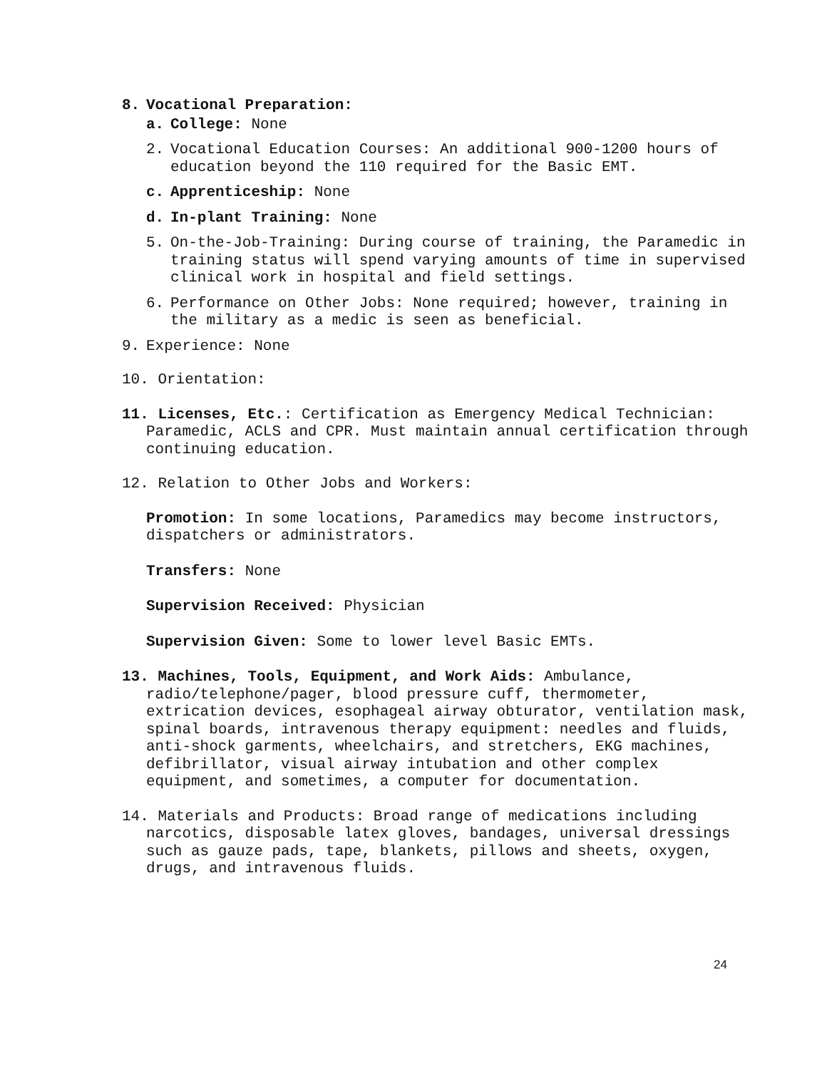8. Vocational Preparation:
a. College: None
2. Vocational Education Courses: An additional 900-1200 hours of education beyond the 110 required for the Basic EMT.
c. Apprenticeship: None
d. In-plant Training: None
5. On-the-Job-Training: During course of training, the Paramedic in training status will spend varying amounts of time in supervised clinical work in hospital and field settings.
6. Performance on Other Jobs: None required; however, training in the military as a medic is seen as beneficial.
9. Experience: None
10. Orientation:
11. Licenses, Etc.: Certification as Emergency Medical Technician: Paramedic, ACLS and CPR. Must maintain annual certification through continuing education.
12. Relation to Other Jobs and Workers:
Promotion: In some locations, Paramedics may become instructors, dispatchers or administrators.
Transfers: None
Supervision Received: Physician
Supervision Given: Some to lower level Basic EMTs.
13. Machines, Tools, Equipment, and Work Aids: Ambulance, radio/telephone/pager, blood pressure cuff, thermometer, extrication devices, esophageal airway obturator, ventilation mask, spinal boards, intravenous therapy equipment: needles and fluids, anti-shock garments, wheelchairs, and stretchers, EKG machines, defibrillator, visual airway intubation and other complex equipment, and sometimes, a computer for documentation.
14. Materials and Products: Broad range of medications including narcotics, disposable latex gloves, bandages, universal dressings such as gauze pads, tape, blankets, pillows and sheets, oxygen, drugs, and intravenous fluids.
24